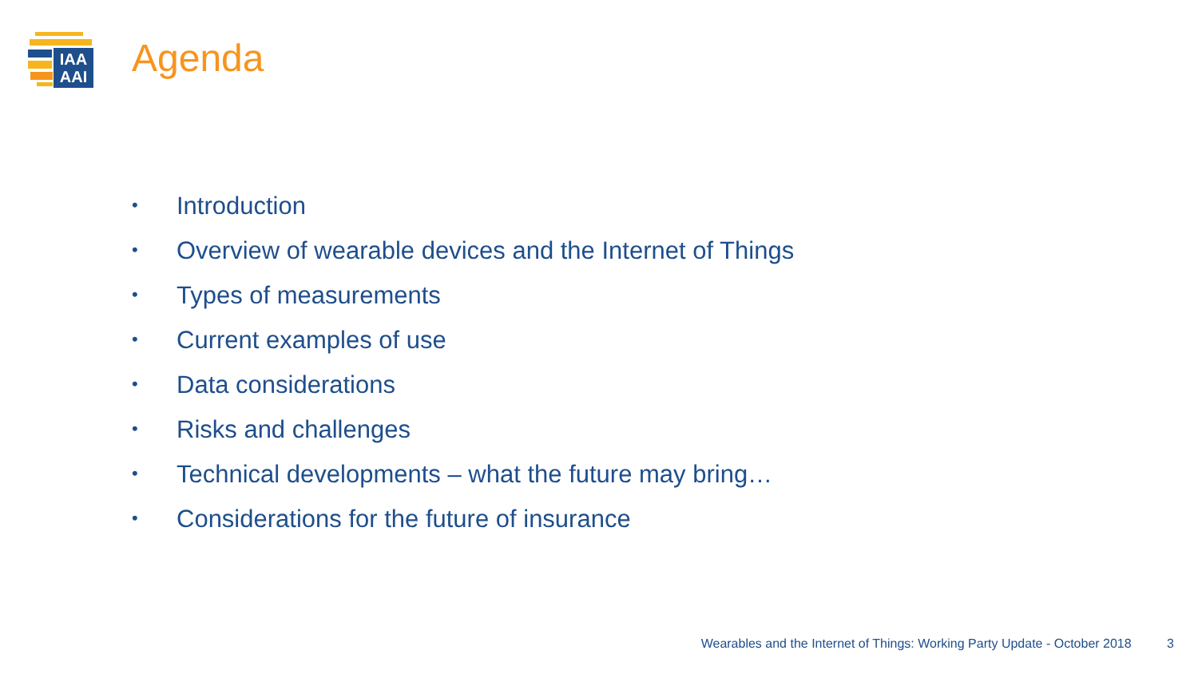IAA
AAI
Agenda
• Introduction
• Overview of wearable devices and the Internet of Things
• Types of measurements
• Current examples of use
• Data considerations
• Risks and challenges
• Technical developments – what the future may bring…
• Considerations for the future of insurance
Wearables and the Internet of Things: Working Party Update - October 2018 3